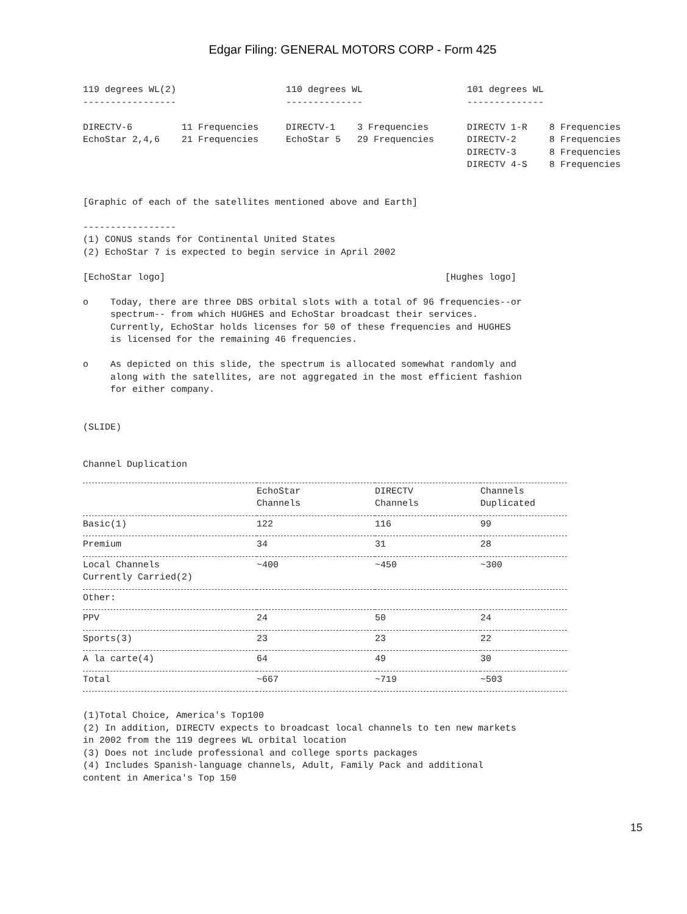Edgar Filing: GENERAL MOTORS CORP - Form 425
119 degrees WL(2)                    110 degrees WL                   101 degrees WL
-----------------                    --------------                   --------------

DIRECTV-6         11 Frequencies     DIRECTV-1    3 Frequencies       DIRECTV 1-R    8 Frequencies
EchoStar 2,4,6    21 Frequencies     EchoStar 5   29 Frequencies      DIRECTV-2      8 Frequencies
                                                                      DIRECTV-3      8 Frequencies
                                                                      DIRECTV 4-S    8 Frequencies


[Graphic of each of the satellites mentioned above and Earth]

-----------------
(1) CONUS stands for Continental United States
(2) EchoStar 7 is expected to begin service in April 2002

[EchoStar logo]                                                   [Hughes logo]

o    Today, there are three DBS orbital slots with a total of 96 frequencies--or
     spectrum-- from which HUGHES and EchoStar broadcast their services.
     Currently, EchoStar holds licenses for 50 of these frequencies and HUGHES
     is licensed for the remaining 46 frequencies.

o    As depicted on this slide, the spectrum is allocated somewhat randomly and
     along with the satellites, are not aggregated in the most efficient fashion
     for either company.


(SLIDE)


Channel Duplication
| | EchoStar Channels | DIRECTV Channels | Channels Duplicated |
| --- | --- | --- | --- |
| Basic(1) | 122 | 116 | 99 |
| Premium | 34 | 31 | 28 |
| Local Channels Currently Carried(2) | ~400 | ~450 | ~300 |
| Other: | | | |
| PPV | 24 | 50 | 24 |
| Sports(3) | 23 | 23 | 22 |
| A la carte(4) | 64 | 49 | 30 |
| Total | ~667 | ~719 | ~503 |
(1)Total Choice, America's Top100
(2) In addition, DIRECTV expects to broadcast local channels to ten new markets
in 2002 from the 119 degrees WL orbital location
(3) Does not include professional and college sports packages
(4) Includes Spanish-language channels, Adult, Family Pack and additional
content in America's Top 150
15